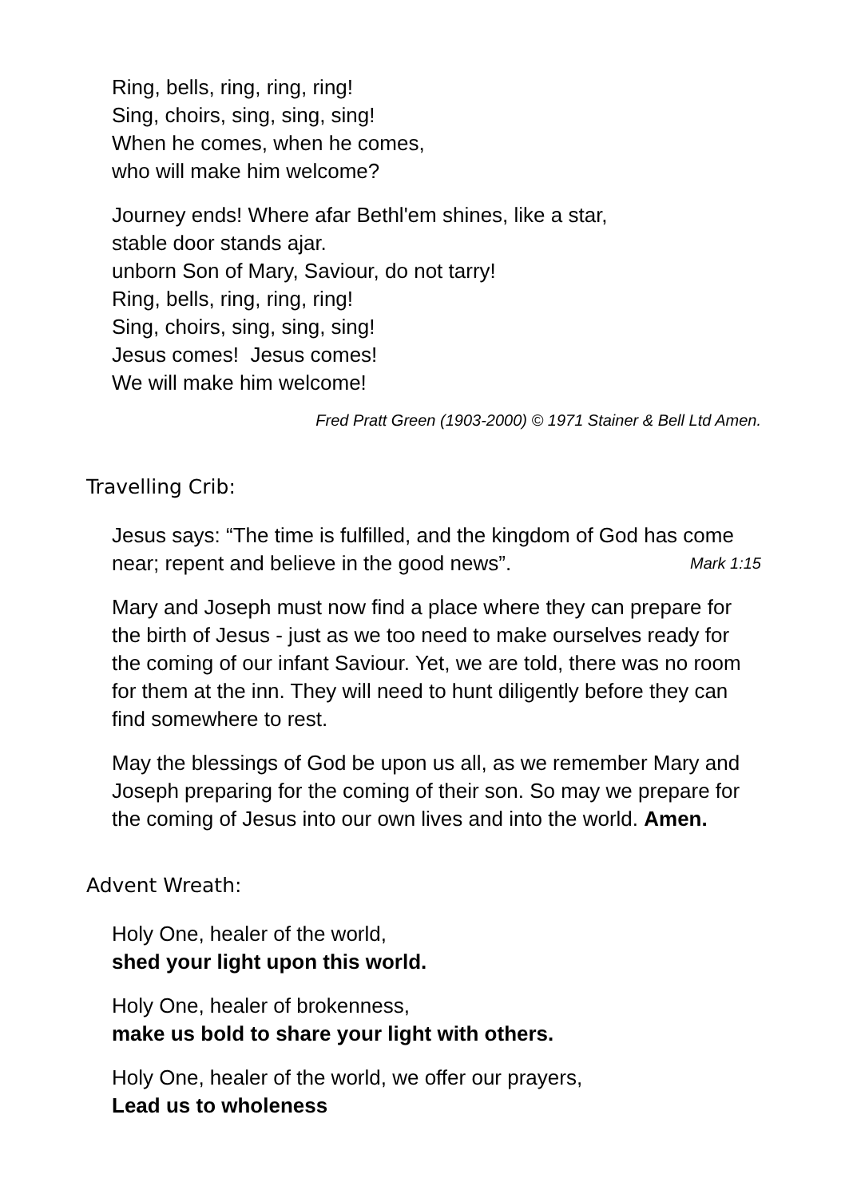Ring, bells, ring, ring, ring!
Sing, choirs, sing, sing, sing!
When he comes, when he comes,
who will make him welcome?
Journey ends! Where afar Bethl'em shines, like a star,
stable door stands ajar.
unborn Son of Mary, Saviour, do not tarry!
Ring, bells, ring, ring, ring!
Sing, choirs, sing, sing, sing!
Jesus comes! Jesus comes!
We will make him welcome!
Fred Pratt Green (1903-2000) © 1971 Stainer & Bell Ltd Amen.
Travelling Crib:
Jesus says: “The time is fulfilled, and the kingdom of God has come near; repent and believe in the good news”. Mark 1:15
Mary and Joseph must now find a place where they can prepare for the birth of Jesus - just as we too need to make ourselves ready for the coming of our infant Saviour. Yet, we are told, there was no room for them at the inn. They will need to hunt diligently before they can find somewhere to rest.
May the blessings of God be upon us all, as we remember Mary and Joseph preparing for the coming of their son. So may we prepare for the coming of Jesus into our own lives and into the world. Amen.
Advent Wreath:
Holy One, healer of the world,
shed your light upon this world.
Holy One, healer of brokenness,
make us bold to share your light with others.
Holy One, healer of the world, we offer our prayers,
Lead us to wholeness